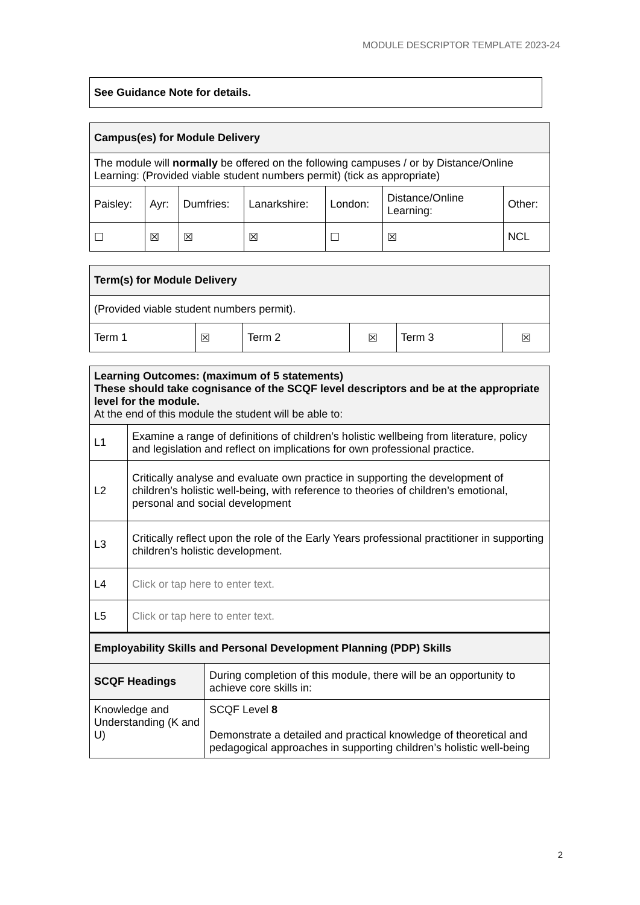MODULE DESCRIPTOR TEMPLATE 2023-24
See Guidance Note for details.
| Campus(es) for Module Delivery | | | | | | |
| --- | --- | --- | --- | --- | --- | --- |
| The module will normally be offered on the following campuses / or by Distance/Online Learning: (Provided viable student numbers permit) (tick as appropriate) | | | | | | |
| Paisley: | Ayr: | Dumfries: | Lanarkshire: | London: | Distance/Online Learning: | Other: |
| ☐ | ☒ | ☒ | ☒ | ☐ | ☒ | NCL |
| Term(s) for Module Delivery | | | | | |
| --- | --- | --- | --- | --- | --- |
| (Provided viable student numbers permit). | | | | | |
| Term 1 | ☒ | Term 2 | ☒ | Term 3 | ☒ |
| Learning Outcomes: (maximum of 5 statements) These should take cognisance of the SCQF level descriptors and be at the appropriate level for the module. At the end of this module the student will be able to: | |
| --- | --- |
| L1 | Examine a range of definitions of children’s holistic wellbeing from literature, policy and legislation and reflect on implications for own professional practice. |
| L2 | Critically analyse and evaluate own practice in supporting the development of children’s holistic well-being, with reference to theories of children’s emotional, personal and social development |
| L3 | Critically reflect upon the role of the Early Years professional practitioner in supporting children’s holistic development. |
| L4 | Click or tap here to enter text. |
| L5 | Click or tap here to enter text. |
| Employability Skills and Personal Development Planning (PDP) Skills | |
| --- | --- |
| SCQF Headings | During completion of this module, there will be an opportunity to achieve core skills in: |
| Knowledge and Understanding (K and U) | SCQF Level 8 Demonstrate a detailed and practical knowledge of theoretical and pedagogical approaches in supporting children’s holistic well-being |
2